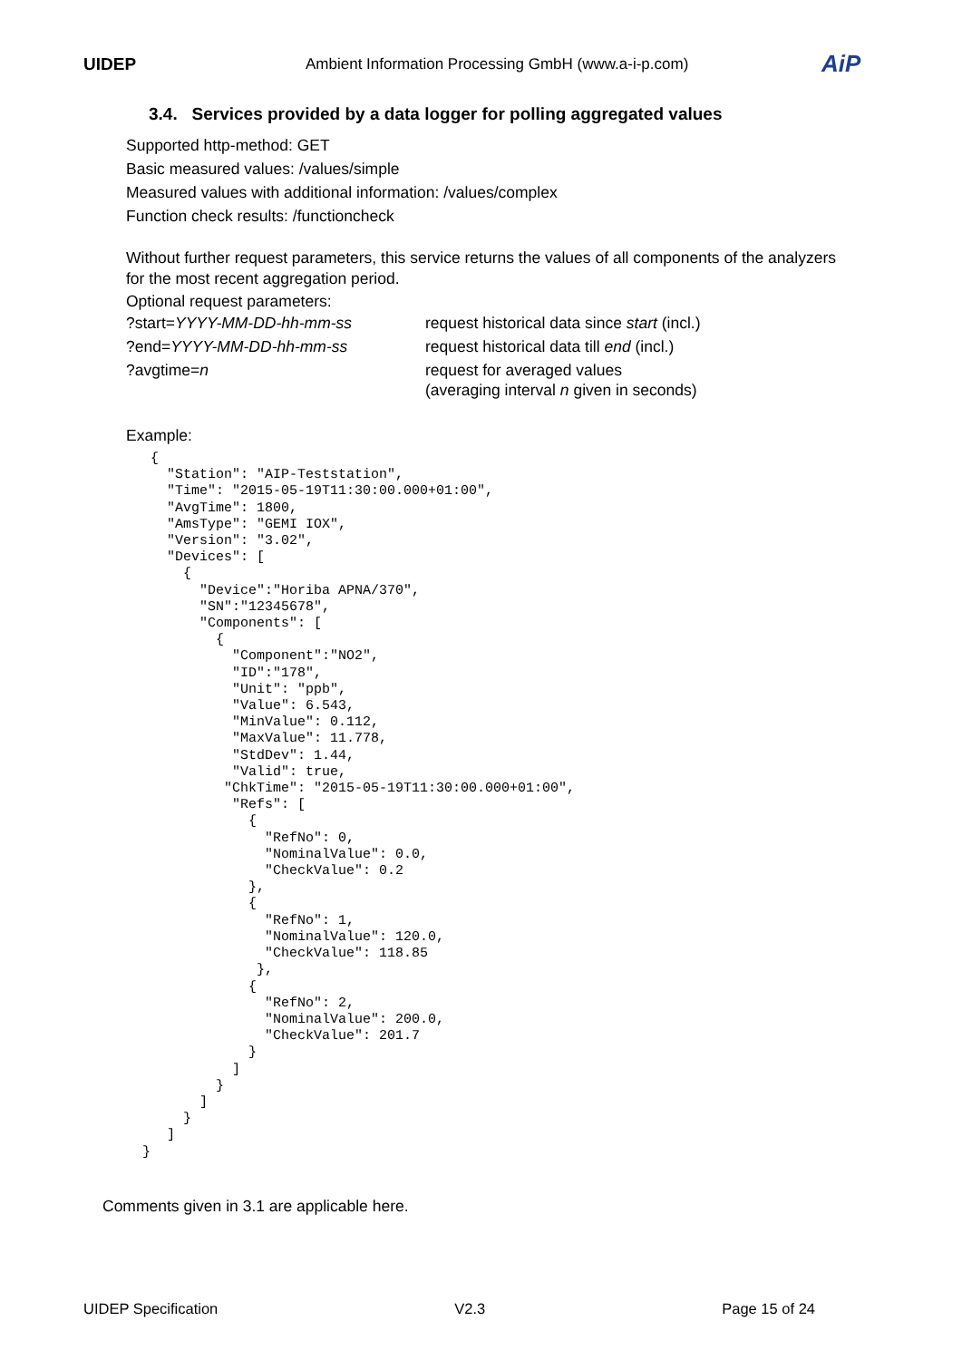UIDEP Ambient Information Processing GmbH (www.a-i-p.com)
AiP
3.4. Services provided by a data logger for polling aggregated values
Supported http-method: GET
Basic measured values: /values/simple
Measured values with additional information: /values/complex
Function check results: /functioncheck
Without further request parameters, this service returns the values of all components of the analyzers for the most recent aggregation period.
Optional request parameters:
| ?start= YYYY-MM-DD-hh-mm-ss | request historical data since start (incl.) |
| ?end= YYYY-MM-DD-hh-mm-ss | request historical data till end (incl.) |
| ?avgtime= n | request for averaged values (averaging interval n given in seconds) |
Example:
  {
    "Station": "AIP-Teststation",
    "Time": "2015-05-19T11:30:00.000+01:00",
    "AvgTime": 1800,
    "AmsType": "GEMI IOX",
    "Version": "3.02",
    "Devices": [
      {
        "Device":"Horiba APNA/370",
        "SN":"12345678",
        "Components": [
          {
            "Component":"NO2",
            "ID":"178",
            "Unit": "ppb",
            "Value": 6.543,
            "MinValue": 0.112,
            "MaxValue": 11.778,
            "StdDev": 1.44,
            "Valid": true,
           "ChkTime": "2015-05-19T11:30:00.000+01:00",
            "Refs": [
              {
                "RefNo": 0,
                "NominalValue": 0.0,
                "CheckValue": 0.2
              },
              {
                "RefNo": 1,
                "NominalValue": 120.0,
                "CheckValue": 118.85
               },
              {
                "RefNo": 2,
                "NominalValue": 200.0,
                "CheckValue": 201.7
              }
            ]
          }
        ]
      }
    ]
 }
Comments given in 3.1 are applicable here.
UIDEP Specification V2.3 Page 15 of 24